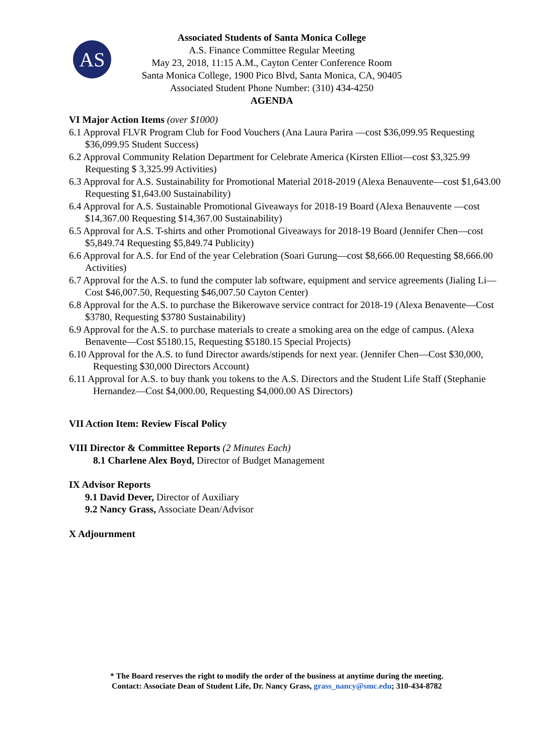AS
Associated Students of Santa Monica College
A.S. Finance Committee Regular Meeting
May 23, 2018, 11:15 A.M., Cayton Center Conference Room
Santa Monica College, 1900 Pico Blvd, Santa Monica, CA, 90405
Associated Student Phone Number: (310) 434-4250
AGENDA
VI Major Action Items (over $1000)
6.1 Approval FLVR Program Club for Food Vouchers (Ana Laura Parira —cost $36,099.95 Requesting $36,099.95 Student Success)
6.2 Approval Community Relation Department for Celebrate America (Kirsten Elliot—cost $3,325.99 Requesting $ 3,325.99 Activities)
6.3 Approval for A.S. Sustainability for Promotional Material 2018-2019 (Alexa Benauvente—cost $1,643.00 Requesting $1,643.00 Sustainability)
6.4 Approval for A.S. Sustainable Promotional Giveaways for 2018-19 Board (Alexa Benauvente —cost $14,367.00 Requesting $14,367.00 Sustainability)
6.5 Approval for A.S. T-shirts and other Promotional Giveaways for 2018-19 Board (Jennifer Chen—cost $5,849.74 Requesting $5,849.74 Publicity)
6.6 Approval for A.S. for End of the year Celebration (Soari Gurung—cost $8,666.00 Requesting $8,666.00 Activities)
6.7 Approval for the A.S. to fund the computer lab software, equipment and service agreements (Jialing Li—Cost $46,007.50, Requesting $46,007.50 Cayton Center)
6.8 Approval for the A.S. to purchase the Bikerowave service contract for 2018-19 (Alexa Benavente—Cost $3780, Requesting $3780 Sustainability)
6.9 Approval for the A.S. to purchase materials to create a smoking area on the edge of campus. (Alexa Benavente—Cost $5180.15, Requesting $5180.15 Special Projects)
6.10 Approval for the A.S. to fund Director awards/stipends for next year. (Jennifer Chen—Cost $30,000, Requesting $30,000 Directors Account)
6.11 Approval for A.S. to buy thank you tokens to the A.S. Directors and the Student Life Staff (Stephanie Hernandez—Cost $4,000.00, Requesting $4,000.00 AS Directors)
VII Action Item: Review Fiscal Policy
VIII Director & Committee Reports (2 Minutes Each)
8.1 Charlene Alex Boyd, Director of Budget Management
IX Advisor Reports
9.1 David Dever, Director of Auxiliary
9.2 Nancy Grass, Associate Dean/Advisor
X Adjournment
* The Board reserves the right to modify the order of the business at anytime during the meeting.
Contact: Associate Dean of Student Life, Dr. Nancy Grass, grass_nancy@smc.edu; 310-434-8782